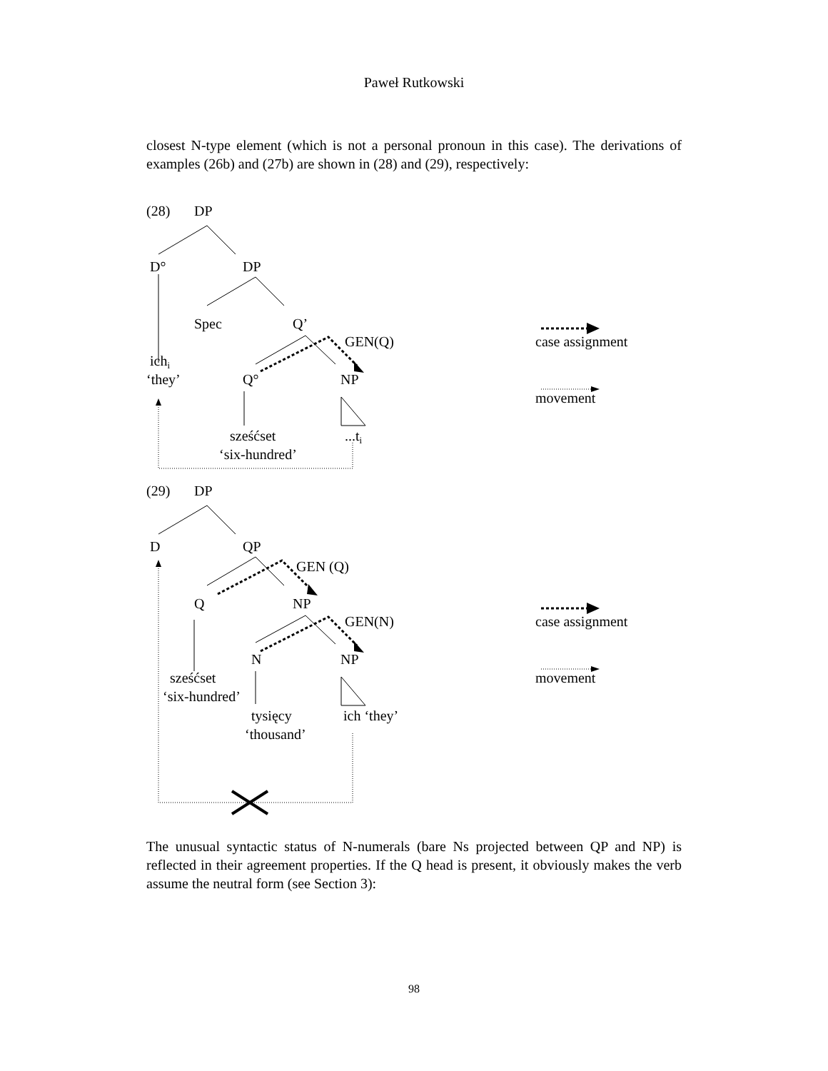Paweł Rutkowski
closest N-type element (which is not a personal pronoun in this case). The derivations of examples (26b) and (27b) are shown in (28) and (29), respectively:
(28)
DP
D°
DP
Spec
Q’
GEN(Q)
case assignment
ichi
‘they’
Q°
NP
movement
sześćset
...ti
‘six-hundred’
(29)
DP
D
QP
GEN (Q)
Q
NP
GEN(N)
case assignment
N
NP
sześćset
movement
‘six-hundred’
tysięcy
ich ‘they’
‘thousand’
The unusual syntactic status of N-numerals (bare Ns projected between QP and NP) is reflected in their agreement properties. If the Q head is present, it obviously makes the verb assume the neutral form (see Section 3):
98